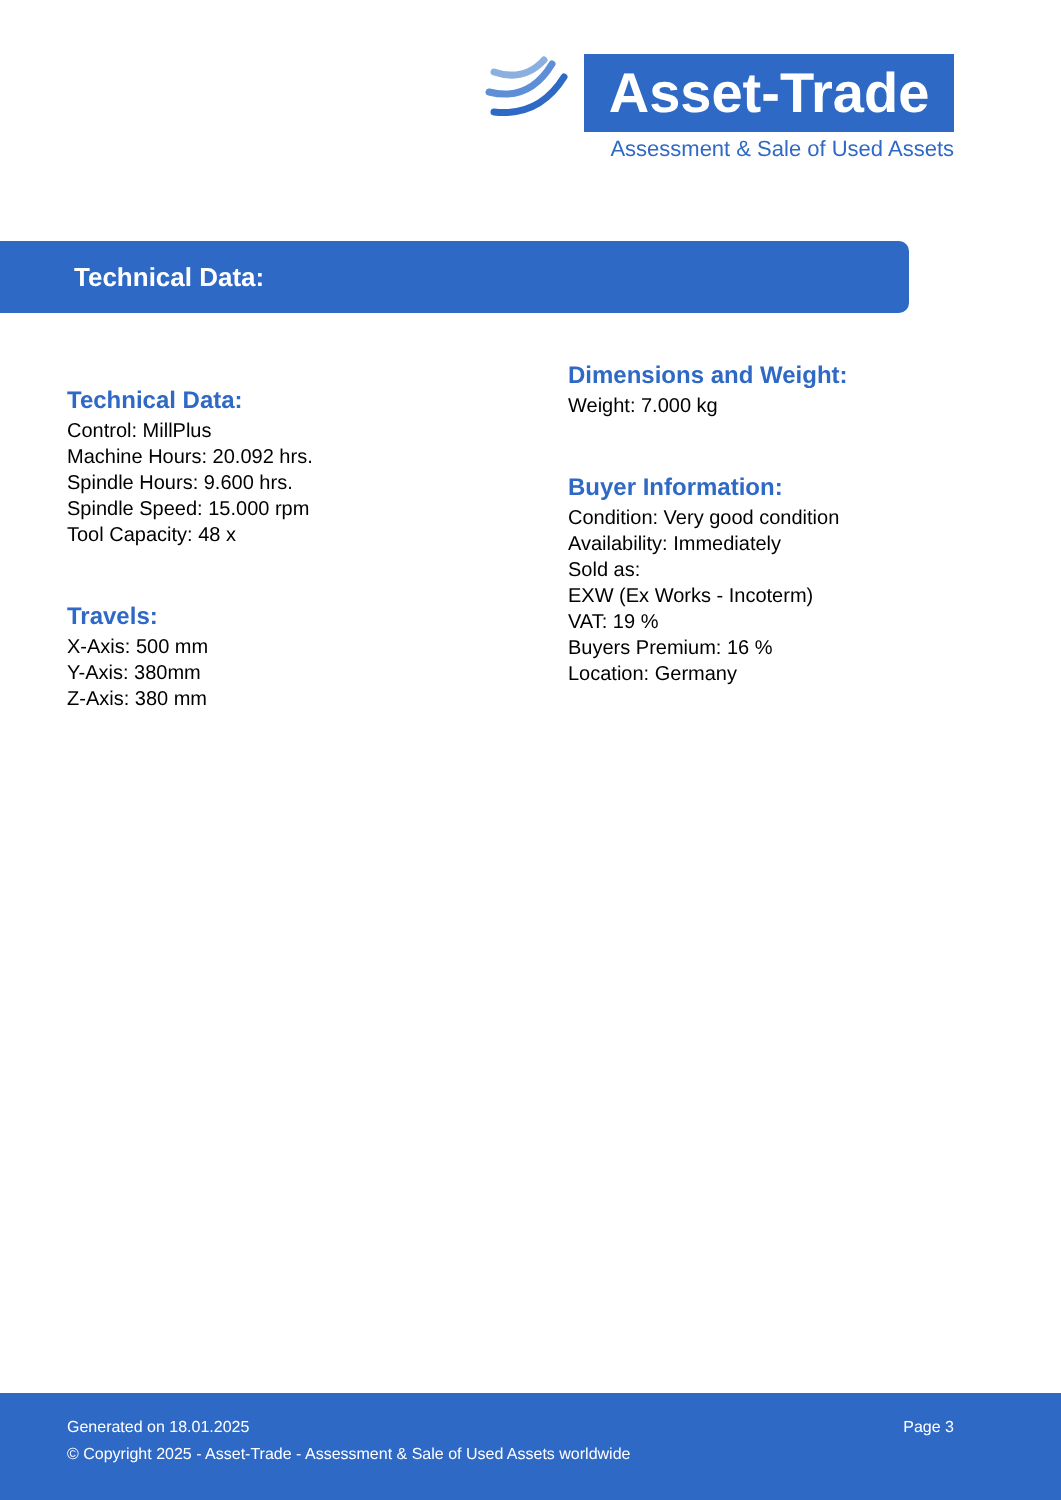Asset-Trade
Assessment & Sale of Used Assets
Technical Data:
Technical Data:
Control: MillPlus
Machine Hours: 20.092 hrs.
Spindle Hours: 9.600 hrs.
Spindle Speed: 15.000 rpm
Tool Capacity: 48 x
Travels:
X-Axis: 500 mm
Y-Axis: 380mm
Z-Axis: 380 mm
Dimensions and Weight:
Weight: 7.000 kg
Buyer Information:
Condition: Very good condition
Availability: Immediately
Sold as:
EXW (Ex Works - Incoterm)
VAT: 19 %
Buyers Premium: 16 %
Location: Germany
Generated on 18.01.2025 Page 3
© Copyright 2025 - Asset-Trade - Assessment & Sale of Used Assets worldwide